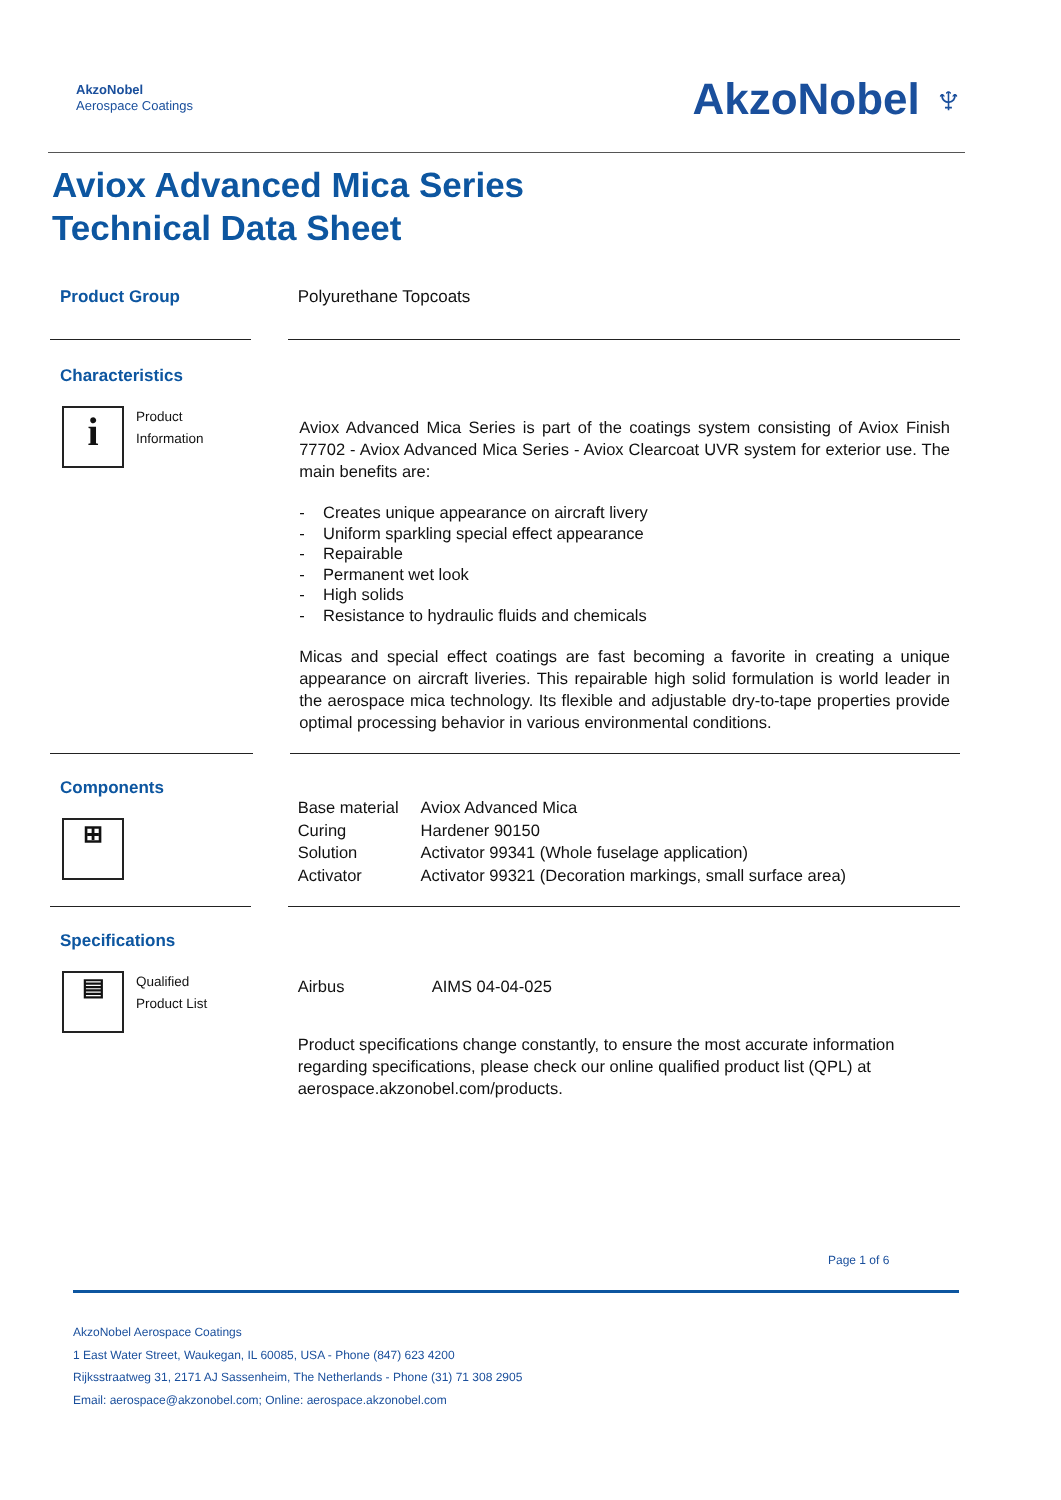AkzoNobel
Aerospace Coatings
AkzoNobel ♆
Aviox Advanced Mica Series
Technical Data Sheet
Product Group
Polyurethane Topcoats
Characteristics
i
Product
Information
Aviox Advanced Mica Series is part of the coatings system consisting of Aviox Finish 77702 - Aviox Advanced Mica Series - Aviox Clearcoat UVR system for exterior use. The main benefits are:
- Creates unique appearance on aircraft livery
- Uniform sparkling special effect appearance
- Repairable
- Permanent wet look
- High solids
- Resistance to hydraulic fluids and chemicals
Micas and special effect coatings are fast becoming a favorite in creating a unique appearance on aircraft liveries. This repairable high solid formulation is world leader in the aerospace mica technology. Its flexible and adjustable dry-to-tape properties provide optimal processing behavior in various environmental conditions.
Components
⊞
| Base material | Aviox Advanced Mica |
| Curing | Hardener 90150 |
| Solution | Activator 99341 (Whole fuselage application) |
| Activator | Activator 99321 (Decoration markings, small surface area) |
Specifications
▤
Qualified
Product List
| Airbus | AIMS 04-04-025 |
Product specifications change constantly, to ensure the most accurate information regarding specifications, please check our online qualified product list (QPL) at aerospace.akzonobel.com/products.
Page 1 of 6
AkzoNobel Aerospace Coatings
1 East Water Street, Waukegan, IL 60085, USA - Phone (847) 623 4200
Rijksstraatweg 31, 2171 AJ Sassenheim, The Netherlands - Phone (31) 71 308 2905
Email: aerospace@akzonobel.com; Online: aerospace.akzonobel.com